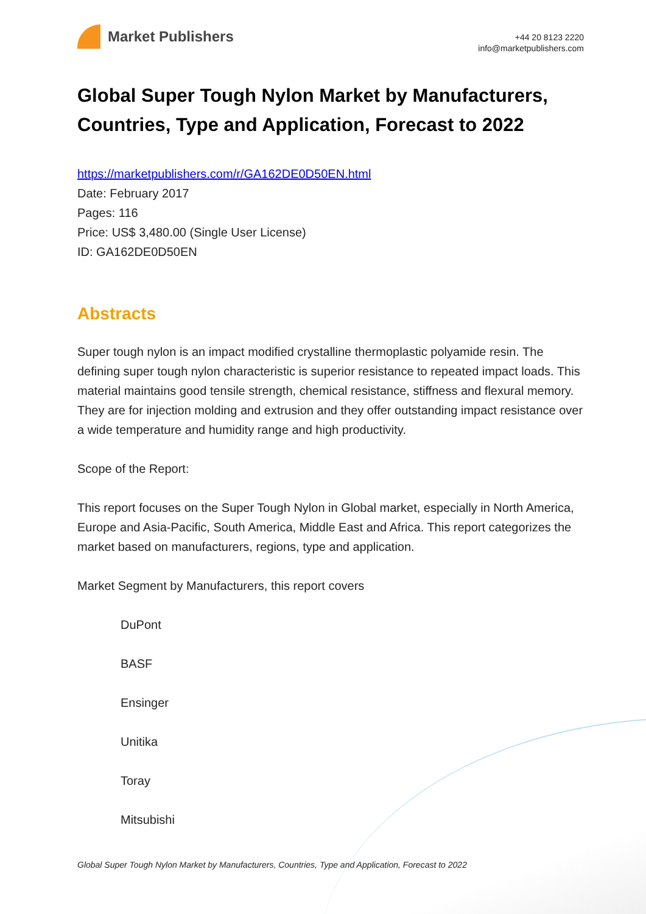Market Publishers
+44 20 8123 2220
info@marketpublishers.com
Global Super Tough Nylon Market by Manufacturers, Countries, Type and Application, Forecast to 2022
https://marketpublishers.com/r/GA162DE0D50EN.html
Date: February 2017
Pages: 116
Price: US$ 3,480.00 (Single User License)
ID: GA162DE0D50EN
Abstracts
Super tough nylon is an impact modified crystalline thermoplastic polyamide resin. The defining super tough nylon characteristic is superior resistance to repeated impact loads. This material maintains good tensile strength, chemical resistance, stiffness and flexural memory. They are for injection molding and extrusion and they offer outstanding impact resistance over a wide temperature and humidity range and high productivity.
Scope of the Report:
This report focuses on the Super Tough Nylon in Global market, especially in North America, Europe and Asia-Pacific, South America, Middle East and Africa. This report categorizes the market based on manufacturers, regions, type and application.
Market Segment by Manufacturers, this report covers
DuPont
BASF
Ensinger
Unitika
Toray
Mitsubishi
Global Super Tough Nylon Market by Manufacturers, Countries, Type and Application, Forecast to 2022